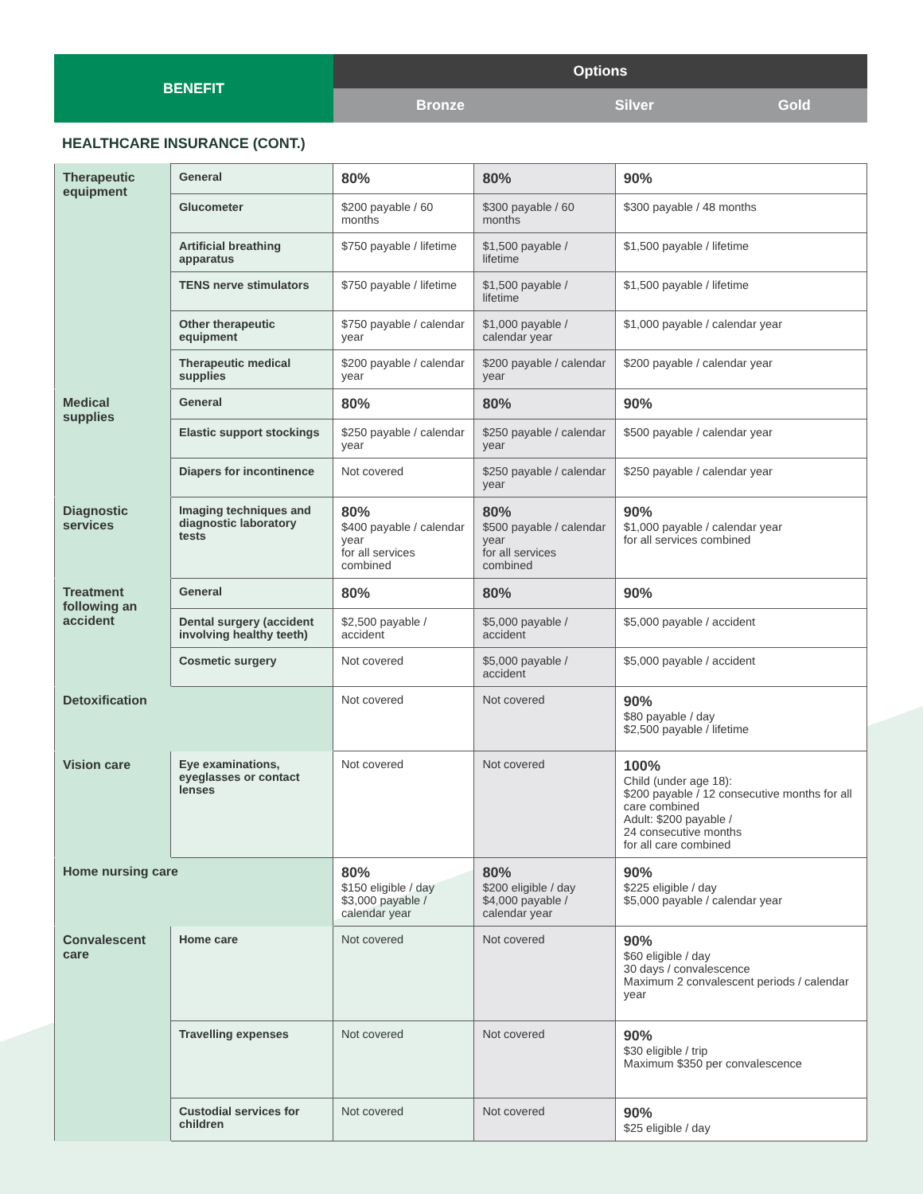| BENEFIT | Options | | |
| --- | --- | --- | --- |
| | Bronze | Silver | Gold |
HEALTHCARE INSURANCE (CONT.)
| Therapeutic equipment | General | 80% | 80% | 90% |
| | Glucometer | $200 payable / 60 months | $300 payable / 60 months | $300 payable / 48 months |
| | Artificial breathing apparatus | $750 payable / lifetime | $1,500 payable / lifetime | $1,500 payable / lifetime |
| | TENS nerve stimulators | $750 payable / lifetime | $1,500 payable / lifetime | $1,500 payable / lifetime |
| | Other therapeutic equipment | $750 payable / calendar year | $1,000 payable / calendar year | $1,000 payable / calendar year |
| | Therapeutic medical supplies | $200 payable / calendar year | $200 payable / calendar year | $200 payable / calendar year |
| Medical supplies | General | 80% | 80% | 90% |
| | Elastic support stockings | $250 payable / calendar year | $250 payable / calendar year | $500 payable / calendar year |
| | Diapers for incontinence | Not covered | $250 payable / calendar year | $250 payable / calendar year |
| Diagnostic services | Imaging techniques and diagnostic laboratory tests | 80% $400 payable / calendar year for all services combined | 80% $500 payable / calendar year for all services combined | 90% $1,000 payable / calendar year for all services combined |
| Treatment following an accident | General | 80% | 80% | 90% |
| | Dental surgery (accident involving healthy teeth) | $2,500 payable / accident | $5,000 payable / accident | $5,000 payable / accident |
| | Cosmetic surgery | Not covered | $5,000 payable / accident | $5,000 payable / accident |
| Detoxification | | Not covered | Not covered | 90% $80 payable / day $2,500 payable / lifetime |
| Vision care | Eye examinations, eyeglasses or contact lenses | Not covered | Not covered | 100% Child (under age 18): $200 payable / 12 consecutive months for all care combined Adult: $200 payable / 24 consecutive months for all care combined |
| Home nursing care | | 80% $150 eligible / day $3,000 payable / calendar year | 80% $200 eligible / day $4,000 payable / calendar year | 90% $225 eligible / day $5,000 payable / calendar year |
| Convalescent care | Home care | Not covered | Not covered | 90% $60 eligible / day 30 days / convalescence Maximum 2 convalescent periods / calendar year |
| | Travelling expenses | Not covered | Not covered | 90% $30 eligible / trip Maximum $350 per convalescence |
| | Custodial services for children | Not covered | Not covered | 90% $25 eligible / day |